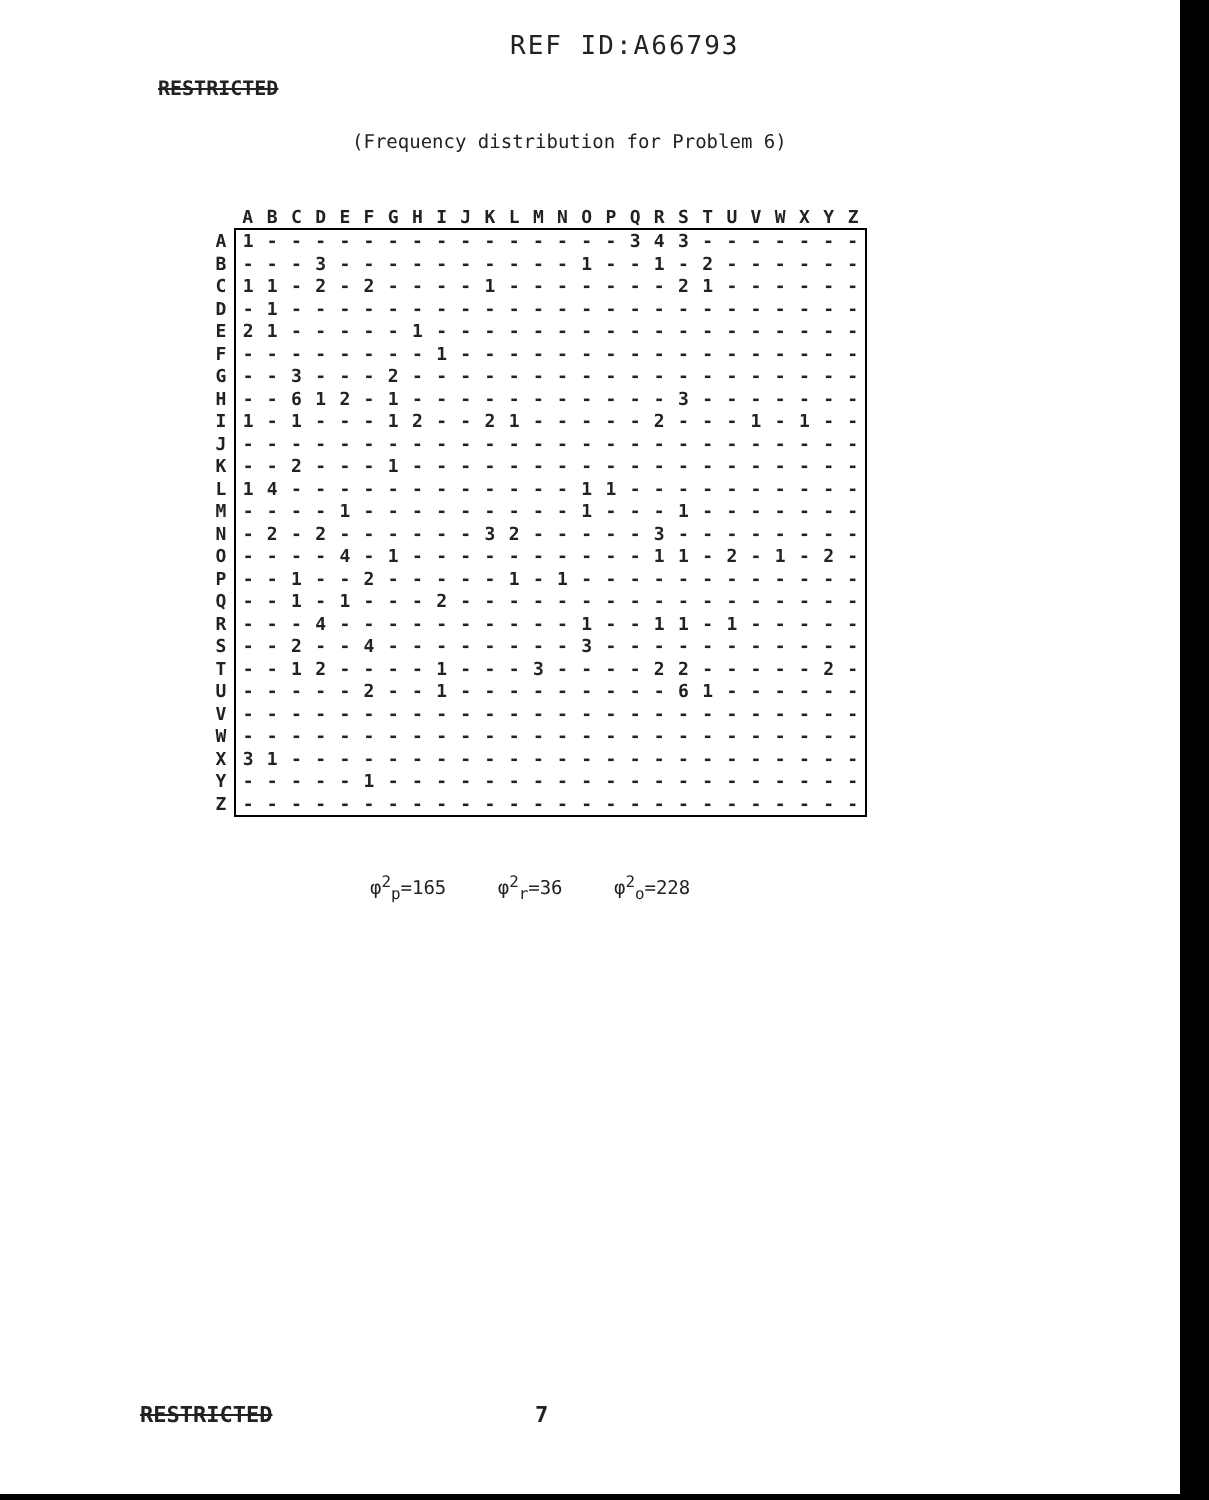REF ID:A66793
RESTRICTED
(Frequency distribution for Problem 6)
| | A | B | C | D | E | F | G | H | I | J | K | L | M | N | O | P | Q | R | S | T | U | V | W | X | Y | Z |
| --- | --- | --- | --- | --- | --- | --- | --- | --- | --- | --- | --- | --- | --- | --- | --- | --- | --- | --- | --- | --- | --- | --- | --- | --- | --- | --- |
| A | 1 | - | - | - | - | - | - | - | - | - | - | - | - | - | - | - | 3 | 4 | 3 | - | - | - | - | - | - | - |
| B | - | - | - | 3 | - | - | - | - | - | - | - | - | - | - | 1 | - | - | 1 | - | 2 | - | - | - | - | - | - |
| C | 1 | 1 | - | 2 | - | 2 | - | - | - | - | 1 | - | - | - | - | - | - | - | 2 | 1 | - | - | - | - | - | - |
| D | - | 1 | - | - | - | - | - | - | - | - | - | - | - | - | - | - | - | - | - | - | - | - | - | - | - | - |
| E | 2 | 1 | - | - | - | - | - | 1 | - | - | - | - | - | - | - | - | - | - | - | - | - | - | - | - | - | - |
| F | - | - | - | - | - | - | - | - | 1 | - | - | - | - | - | - | - | - | - | - | - | - | - | - | - | - | - |
| G | - | - | 3 | - | - | - | 2 | - | - | - | - | - | - | - | - | - | - | - | - | - | - | - | - | - | - | - |
| H | - | - | 6 | 1 | 2 | - | 1 | - | - | - | - | - | - | - | - | - | - | - | 3 | - | - | - | - | - | - | - |
| I | 1 | - | 1 | - | - | - | 1 | 2 | - | - | 2 | 1 | - | - | - | - | - | 2 | - | - | - | 1 | - | 1 | - | - |
| J | - | - | - | - | - | - | - | - | - | - | - | - | - | - | - | - | - | - | - | - | - | - | - | - | - | - |
| K | - | - | 2 | - | - | - | 1 | - | - | - | - | - | - | - | - | - | - | - | - | - | - | - | - | - | - | - |
| L | 1 | 4 | - | - | - | - | - | - | - | - | - | - | - | - | 1 | 1 | - | - | - | - | - | - | - | - | - | - |
| M | - | - | - | - | 1 | - | - | - | - | - | - | - | - | - | 1 | - | - | - | 1 | - | - | - | - | - | - | - |
| N | - | 2 | - | 2 | - | - | - | - | - | - | 3 | 2 | - | - | - | - | - | 3 | - | - | - | - | - | - | - | - |
| O | - | - | - | - | 4 | - | 1 | - | - | - | - | - | - | - | - | - | - | 1 | 1 | - | 2 | - | 1 | - | 2 | - |
| P | - | - | 1 | - | - | 2 | - | - | - | - | - | 1 | - | 1 | - | - | - | - | - | - | - | - | - | - | - | - |
| Q | - | - | 1 | - | 1 | - | - | - | 2 | - | - | - | - | - | - | - | - | - | - | - | - | - | - | - | - | - |
| R | - | - | - | 4 | - | - | - | - | - | - | - | - | - | - | 1 | - | - | 1 | 1 | - | 1 | - | - | - | - | - |
| S | - | - | 2 | - | - | 4 | - | - | - | - | - | - | - | - | 3 | - | - | - | - | - | - | - | - | - | - | - |
| T | - | - | 1 | 2 | - | - | - | - | 1 | - | - | - | 3 | - | - | - | - | 2 | 2 | - | - | - | - | - | 2 | - |
| U | - | - | - | - | - | 2 | - | - | 1 | - | - | - | - | - | - | - | - | - | 6 | 1 | - | - | - | - | - | - |
| V | - | - | - | - | - | - | - | - | - | - | - | - | - | - | - | - | - | - | - | - | - | - | - | - | - | - |
| W | - | - | - | - | - | - | - | - | - | - | - | - | - | - | - | - | - | - | - | - | - | - | - | - | - | - |
| X | 3 | 1 | - | - | - | - | - | - | - | - | - | - | - | - | - | - | - | - | - | - | - | - | - | - | - | - |
| Y | - | - | - | - | - | 1 | - | - | - | - | - | - | - | - | - | - | - | - | - | - | - | - | - | - | - | - |
| Z | - | - | - | - | - | - | - | - | - | - | - | - | - | - | - | - | - | - | - | - | - | - | - | - | - | - |
φ<sup>2</sup><sub>p</sub>=165 φ<sup>2</sup><sub>r</sub>=36 φ<sup>2</sup><sub>o</sub>=228
RESTRICTED 7